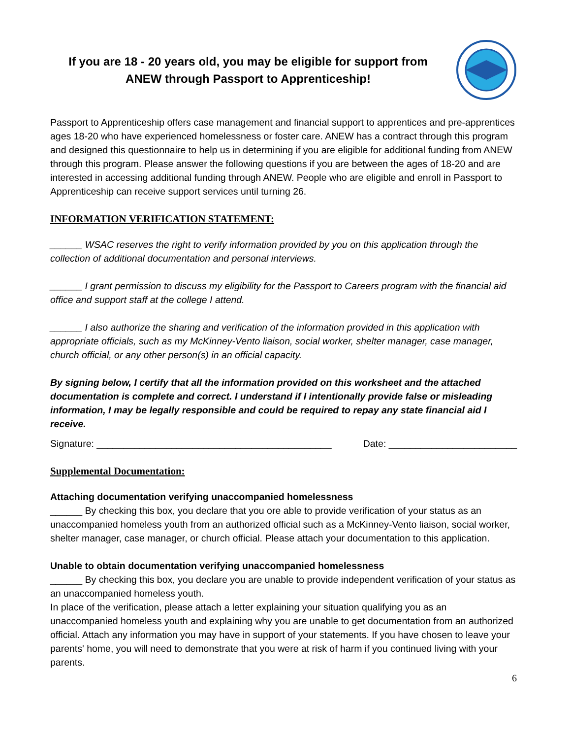If you are 18 - 20 years old, you may be eligible for support from ANEW through Passport to Apprenticeship!
Passport to Apprenticeship offers case management and financial support to apprentices and pre-apprentices ages 18-20 who have experienced homelessness or foster care. ANEW has a contract through this program and designed this questionnaire to help us in determining if you are eligible for additional funding from ANEW through this program. Please answer the following questions if you are between the ages of 18-20 and are interested in accessing additional funding through ANEW. People who are eligible and enroll in Passport to Apprenticeship can receive support services until turning 26.
INFORMATION VERIFICATION STATEMENT:
______ WSAC reserves the right to verify information provided by you on this application through the collection of additional documentation and personal interviews.
______ I grant permission to discuss my eligibility for the Passport to Careers program with the financial aid office and support staff at the college I attend.
______ I also authorize the sharing and verification of the information provided in this application with appropriate officials, such as my McKinney-Vento liaison, social worker, shelter manager, case manager, church official, or any other person(s) in an official capacity.
By signing below, I certify that all the information provided on this worksheet and the attached documentation is complete and correct. I understand if I intentionally provide false or misleading information, I may be legally responsible and could be required to repay any state financial aid I receive.
Signature: ____________________________________________ Date: ________________________
Supplemental Documentation:
Attaching documentation verifying unaccompanied homelessness
______ By checking this box, you declare that you ore able to provide verification of your status as an unaccompanied homeless youth from an authorized official such as a McKinney-Vento liaison, social worker, shelter manager, case manager, or church official. Please attach your documentation to this application.
Unable to obtain documentation verifying unaccompanied homelessness
______ By checking this box, you declare you are unable to provide independent verification of your status as an unaccompanied homeless youth.
In place of the verification, please attach a letter explaining your situation qualifying you as an unaccompanied homeless youth and explaining why you are unable to get documentation from an authorized official. Attach any information you may have in support of your statements. If you have chosen to leave your parents' home, you will need to demonstrate that you were at risk of harm if you continued living with your parents.
6